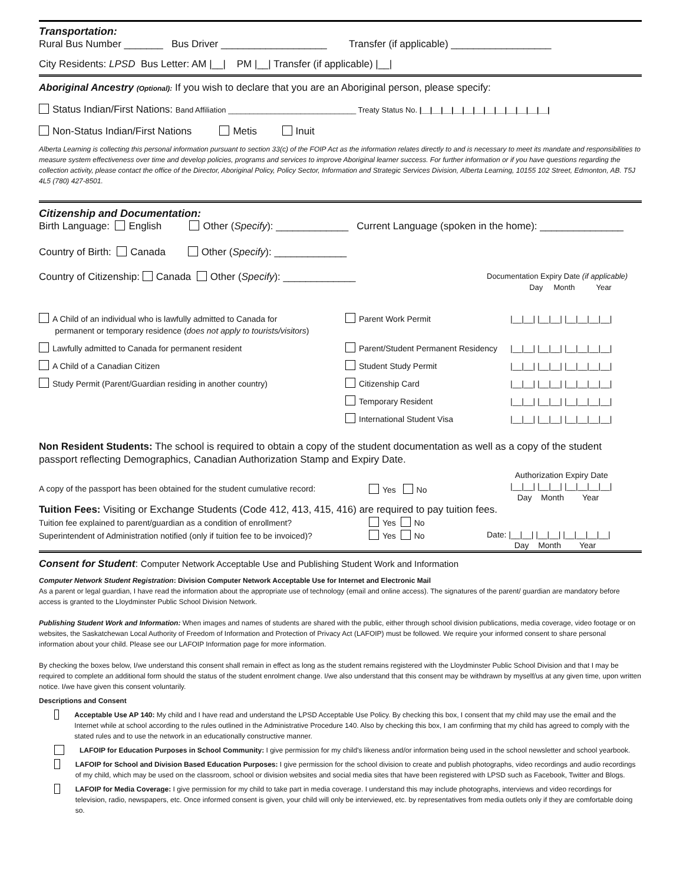Transportation:
Rural Bus Number _______ Bus Driver ___________________ Transfer (if applicable) __________________
City Residents: LPSD Bus Letter: AM |__| PM |__| Transfer (if applicable) |__|
Aboriginal Ancestry (Optional): If you wish to declare that you are an Aboriginal person, please specify:
Status Indian/First Nations: Band Affiliation ______________________________ Treaty Status No. |__|__|__|__|__|__|__|__|__|__|__|__|
Non-Status Indian/First Nations Metis Inuit
Alberta Learning is collecting this personal information pursuant to section 33(c) of the FOIP Act as the information relates directly to and is necessary to meet its mandate and responsibilities to measure system effectiveness over time and develop policies, programs and services to improve Aboriginal learner success. For further information or if you have questions regarding the collection activity, please contact the office of the Director, Aboriginal Policy, Policy Sector, Information and Strategic Services Division, Alberta Learning, 10155 102 Street, Edmonton, AB. T5J 4L5 (780) 427-8501.
Citizenship and Documentation:
Birth Language: English Other (Specify): _____________ Current Language (spoken in the home): _______________
Country of Birth: Canada Other (Specify): _____________
Country of Citizenship: Canada Other (Specify): _____________
Documentation Expiry Date (if applicable)
Day Month Year
A Child of an individual who is lawfully admitted to Canada for
permanent or temporary residence (does not apply to tourists/visitors)
Parent Work Permit |__|__| |__|__| |__|__|__|__|
Lawfully admitted to Canada for permanent resident Parent/Student Permanent Residency
|__|__| |__|__| |__|__|__|__|
A Child of a Canadian Citizen Student Study Permit |__|__| |__|__| |__|__|__|__|
Study Permit (Parent/Guardian residing in another country) Citizenship Card |__|__| |__|__| |__|__|__|__|
Temporary Resident |__|__| |__|__| |__|__|__|__|
International Student Visa |__|__| |__|__| |__|__|__|__|
Non Resident Students: The school is required to obtain a copy of the student documentation as well as a copy of the student passport reflecting Demographics, Canadian Authorization Stamp and Expiry Date.
A copy of the passport has been obtained for the student cumulative record:
Yes No
Authorization Expiry Date
|__|__| |__|__| |__|__|__|__|
Day Month Year
Tuition Fees: Visiting or Exchange Students (Code 412, 413, 415, 416) are required to pay tuition fees.
Tuition fee explained to parent/guardian as a condition of enrollment?
Superintendent of Administration notified (only if tuition fee to be invoiced)?
Yes No
Yes No
Date: |__|__| |__|__| |__|__|__|__|
Day Month Year
Consent for Student: Computer Network Acceptable Use and Publishing Student Work and Information
Computer Network Student Registration: Division Computer Network Acceptable Use for Internet and Electronic Mail
As a parent or legal guardian, I have read the information about the appropriate use of technology (email and online access). The signatures of the parent/ guardian are mandatory before access is granted to the Lloydminster Public School Division Network.
Publishing Student Work and Information: When images and names of students are shared with the public, either through school division publications, media coverage, video footage or on websites, the Saskatchewan Local Authority of Freedom of Information and Protection of Privacy Act (LAFOIP) must be followed. We require your informed consent to share personal information about your child. Please see our LAFOIP Information page for more information.
By checking the boxes below, I/we understand this consent shall remain in effect as long as the student remains registered with the Lloydminster Public School Division and that I may be required to complete an additional form should the status of the student enrolment change. I/we also understand that this consent may be withdrawn by myself/us at any given time, upon written notice. I/we have given this consent voluntarily.
Descriptions and Consent
Acceptable Use AP 140: My child and I have read and understand the LPSD Acceptable Use Policy. By checking this box, I consent that my child may use the email and the Internet while at school according to the rules outlined in the Administrative Procedure 140. Also by checking this box, I am confirming that my child has agreed to comply with the stated rules and to use the network in an educationally constructive manner.
LAFOIP for Education Purposes in School Community: I give permission for my child's likeness and/or information being used in the school newsletter and school yearbook.
LAFOIP for School and Division Based Education Purposes: I give permission for the school division to create and publish photographs, video recordings and audio recordings of my child, which may be used on the classroom, school or division websites and social media sites that have been registered with LPSD such as Facebook, Twitter and Blogs.
LAFOIP for Media Coverage: I give permission for my child to take part in media coverage. I understand this may include photographs, interviews and video recordings for television, radio, newspapers, etc. Once informed consent is given, your child will only be interviewed, etc. by representatives from media outlets only if they are comfortable doing so.